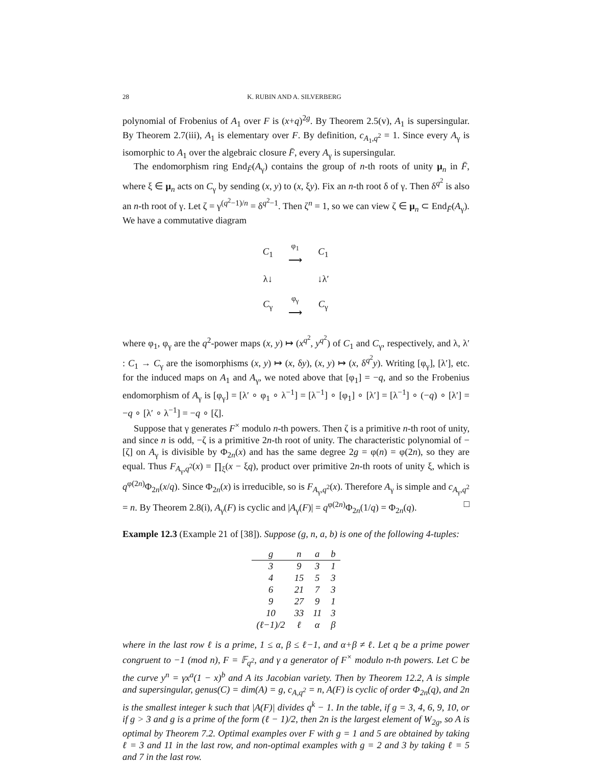28 K. RUBIN AND A. SILVERBERG
polynomial of Frobenius of A<sub>1</sub> over F is (x+q)<sup>2g</sup>. By Theorem 2.5(v), A<sub>1</sub> is supersingular. By Theorem 2.7(iii), A<sub>1</sub> is elementary over F. By definition, c<sub>A<sub>1</sub>,q<sup>2</sup></sub> = 1. Since every A<sub>γ</sub> is isomorphic to A<sub>1</sub> over the algebraic closure F̄, every A<sub>γ</sub> is supersingular.
The endomorphism ring End<sub>F̄</sub>(A<sub>γ</sub>) contains the group of n-th roots of unity μ<sub>n</sub> in F̄, where ξ ∈ μ<sub>n</sub> acts on C<sub>γ</sub> by sending (x, y) to (x, ξy). Fix an n-th root δ of γ. Then δ<sup>q<sup>2</sup></sup> is also an n-th root of γ. Let ζ = γ<sup>(q<sup>2</sup>−1)/n</sup> = δ<sup>q<sup>2</sup>−1</sup>. Then ζ<sup>n</sup> = 1, so we can view ζ ∈ μ<sub>n</sub> ⊂ End<sub>F̄</sub>(A<sub>γ</sub>). We have a commutative diagram
| C<sub>1</sub> | φ<sub>1</sub> ⟶ | C<sub>1</sub> |
| λ↓ | | ↓λ′ |
| C<sub>γ</sub> | φ<sub>γ</sub> ⟶ | C<sub>γ</sub> |
where φ<sub>1</sub>, φ<sub>γ</sub> are the q<sup>2</sup>-power maps (x, y) ↦ (x<sup>q<sup>2</sup></sup>, y<sup>q<sup>2</sup></sup>) of C<sub>1</sub> and C<sub>γ</sub>, respectively, and λ, λ′ : C<sub>1</sub> → C<sub>γ</sub> are the isomorphisms (x, y) ↦ (x, δy), (x, y) ↦ (x, δ<sup>q<sup>2</sup></sup>y). Writing [φ<sub>γ</sub>], [λ′], etc. for the induced maps on A<sub>1</sub> and A<sub>γ</sub>, we noted above that [φ<sub>1</sub>] = −q, and so the Frobenius endomorphism of A<sub>γ</sub> is [φ<sub>γ</sub>] = [λ′ ∘ φ<sub>1</sub> ∘ λ<sup>−1</sup>] = [λ<sup>−1</sup>] ∘ [φ<sub>1</sub>] ∘ [λ′] = [λ<sup>−1</sup>] ∘ (−q) ∘ [λ′] = −q ∘ [λ′ ∘ λ<sup>−1</sup>] = −q ∘ [ζ].
Suppose that γ generates F<sup>×</sup> modulo n-th powers. Then ζ is a primitive n-th root of unity, and since n is odd, −ζ is a primitive 2n-th root of unity. The characteristic polynomial of −[ζ] on A<sub>γ</sub> is divisible by Φ<sub>2n</sub>(x) and has the same degree 2g = φ(n) = φ(2n), so they are equal. Thus F<sub>A<sub>γ</sub>,q<sup>2</sup></sub>(x) = ∏<sub>ξ</sub>(x − ξq), product over primitive 2n-th roots of unity ξ, which is q<sup>φ(2n)</sup>Φ<sub>2n</sub>(x/q). Since Φ<sub>2n</sub>(x) is irreducible, so is F<sub>A<sub>γ</sub>,q<sup>2</sup></sub>(x). Therefore A<sub>γ</sub> is simple and c<sub>A<sub>γ</sub>,q<sup>2</sup></sub> = n. By Theorem 2.8(i), A<sub>γ</sub>(F) is cyclic and |A<sub>γ</sub>(F)| = q<sup>φ(2n)</sup>Φ<sub>2n</sub>(1/q) = Φ<sub>2n</sub>(q). □
Example 12.3 (Example 21 of [38]). Suppose (g, n, a, b) is one of the following 4-tuples:
| g | n | a | b |
| --- | --- | --- | --- |
| 3 | 9 | 3 | 1 |
| 4 | 15 | 5 | 3 |
| 6 | 21 | 7 | 3 |
| 9 | 27 | 9 | 1 |
| 10 | 33 | 11 | 3 |
| (ℓ−1)/2 | ℓ | α | β |
where in the last row ℓ is a prime, 1 ≤ α, β ≤ ℓ−1, and α+β ≠ ℓ. Let q be a prime power congruent to −1 (mod n), F = 𝔽<sub>q<sup>2</sup></sub>, and γ a generator of F<sup>×</sup> modulo n-th powers. Let C be the curve y<sup>n</sup> = γx<sup>a</sup>(1 − x)<sup>b</sup> and A its Jacobian variety. Then by Theorem 12.2, A is simple and supersingular, genus(C) = dim(A) = g, c<sub>A,q<sup>2</sup></sub> = n, A(F) is cyclic of order Φ<sub>2n</sub>(q), and 2n is the smallest integer k such that |A(F)| divides q<sup>k</sup> − 1. In the table, if g = 3, 4, 6, 9, 10, or if g > 3 and g is a prime of the form (ℓ − 1)/2, then 2n is the largest element of W<sub>2g</sub>, so A is optimal by Theorem 7.2. Optimal examples over F with g = 1 and 5 are obtained by taking ℓ = 3 and 11 in the last row, and non-optimal examples with g = 2 and 3 by taking ℓ = 5 and 7 in the last row.